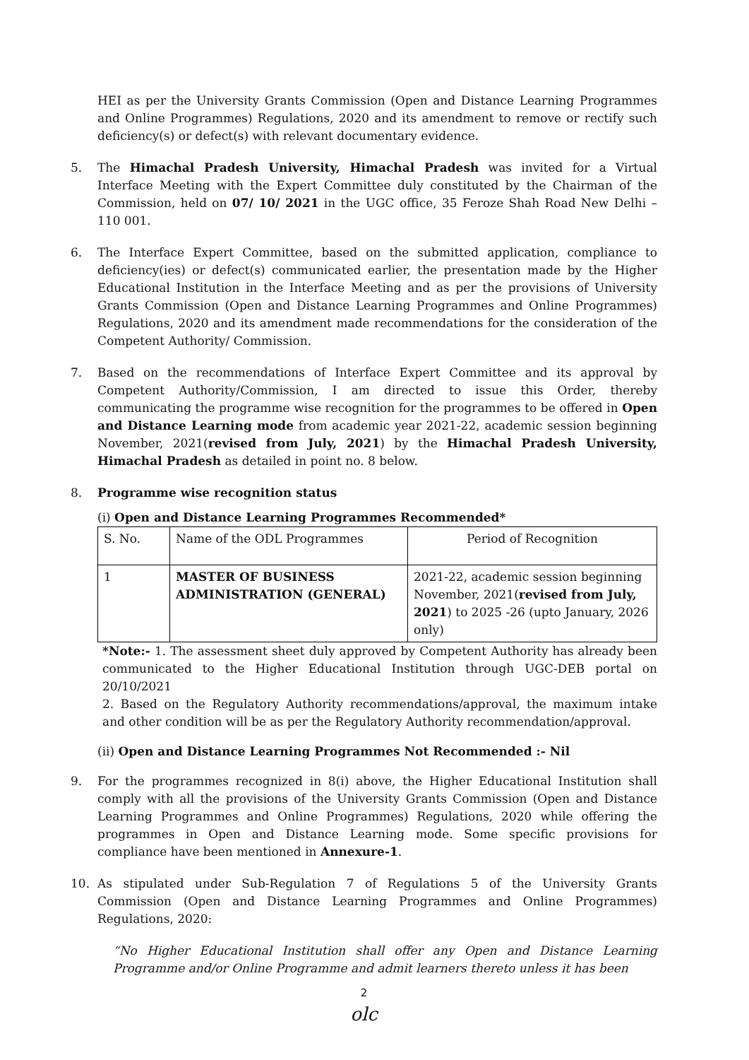HEI as per the University Grants Commission (Open and Distance Learning Programmes and Online Programmes) Regulations, 2020 and its amendment to remove or rectify such deficiency(s) or defect(s) with relevant documentary evidence.
5. The Himachal Pradesh University, Himachal Pradesh was invited for a Virtual Interface Meeting with the Expert Committee duly constituted by the Chairman of the Commission, held on 07/ 10/ 2021 in the UGC office, 35 Feroze Shah Road New Delhi – 110 001.
6. The Interface Expert Committee, based on the submitted application, compliance to deficiency(ies) or defect(s) communicated earlier, the presentation made by the Higher Educational Institution in the Interface Meeting and as per the provisions of University Grants Commission (Open and Distance Learning Programmes and Online Programmes) Regulations, 2020 and its amendment made recommendations for the consideration of the Competent Authority/ Commission.
7. Based on the recommendations of Interface Expert Committee and its approval by Competent Authority/Commission, I am directed to issue this Order, thereby communicating the programme wise recognition for the programmes to be offered in Open and Distance Learning mode from academic year 2021-22, academic session beginning November, 2021(revised from July, 2021) by the Himachal Pradesh University, Himachal Pradesh as detailed in point no. 8 below.
8. Programme wise recognition status
(i) Open and Distance Learning Programmes Recommended*
| S. No. | Name of the ODL Programmes | Period of Recognition |
| --- | --- | --- |
| 1 | MASTER OF BUSINESS ADMINISTRATION (GENERAL) | 2021-22, academic session beginning November, 2021( revised from July, 2021 ) to 2025 -26 (upto January, 2026 only) |
*Note:- 1. The assessment sheet duly approved by Competent Authority has already been communicated to the Higher Educational Institution through UGC-DEB portal on 20/10/2021
2. Based on the Regulatory Authority recommendations/approval, the maximum intake and other condition will be as per the Regulatory Authority recommendation/approval.
(ii) Open and Distance Learning Programmes Not Recommended :- Nil
9. For the programmes recognized in 8(i) above, the Higher Educational Institution shall comply with all the provisions of the University Grants Commission (Open and Distance Learning Programmes and Online Programmes) Regulations, 2020 while offering the programmes in Open and Distance Learning mode. Some specific provisions for compliance have been mentioned in Annexure-1.
10. As stipulated under Sub-Regulation 7 of Regulations 5 of the University Grants Commission (Open and Distance Learning Programmes and Online Programmes) Regulations, 2020:
“No Higher Educational Institution shall offer any Open and Distance Learning Programme and/or Online Programme and admit learners thereto unless it has been
2
olc